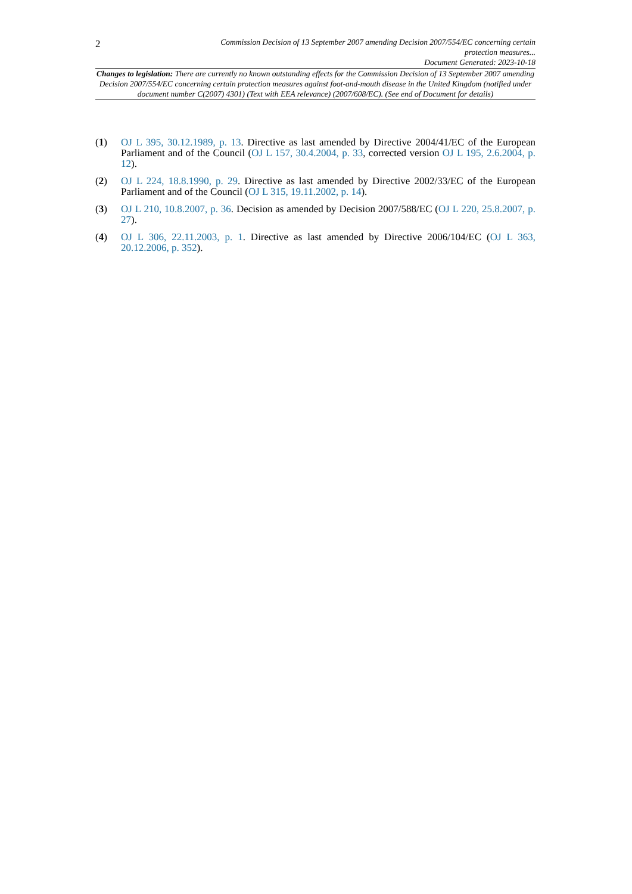2
Commission Decision of 13 September 2007 amending Decision 2007/554/EC concerning certain
protection measures...
Document Generated: 2023-10-18
Changes to legislation: There are currently no known outstanding effects for the Commission Decision of 13 September 2007 amending Decision 2007/554/EC concerning certain protection measures against foot-and-mouth disease in the United Kingdom (notified under document number C(2007) 4301) (Text with EEA relevance) (2007/608/EC). (See end of Document for details)
(1) OJ L 395, 30.12.1989, p. 13. Directive as last amended by Directive 2004/41/EC of the European Parliament and of the Council (OJ L 157, 30.4.2004, p. 33, corrected version OJ L 195, 2.6.2004, p. 12).
(2) OJ L 224, 18.8.1990, p. 29. Directive as last amended by Directive 2002/33/EC of the European Parliament and of the Council (OJ L 315, 19.11.2002, p. 14).
(3) OJ L 210, 10.8.2007, p. 36. Decision as amended by Decision 2007/588/EC (OJ L 220, 25.8.2007, p. 27).
(4) OJ L 306, 22.11.2003, p. 1. Directive as last amended by Directive 2006/104/EC (OJ L 363, 20.12.2006, p. 352).